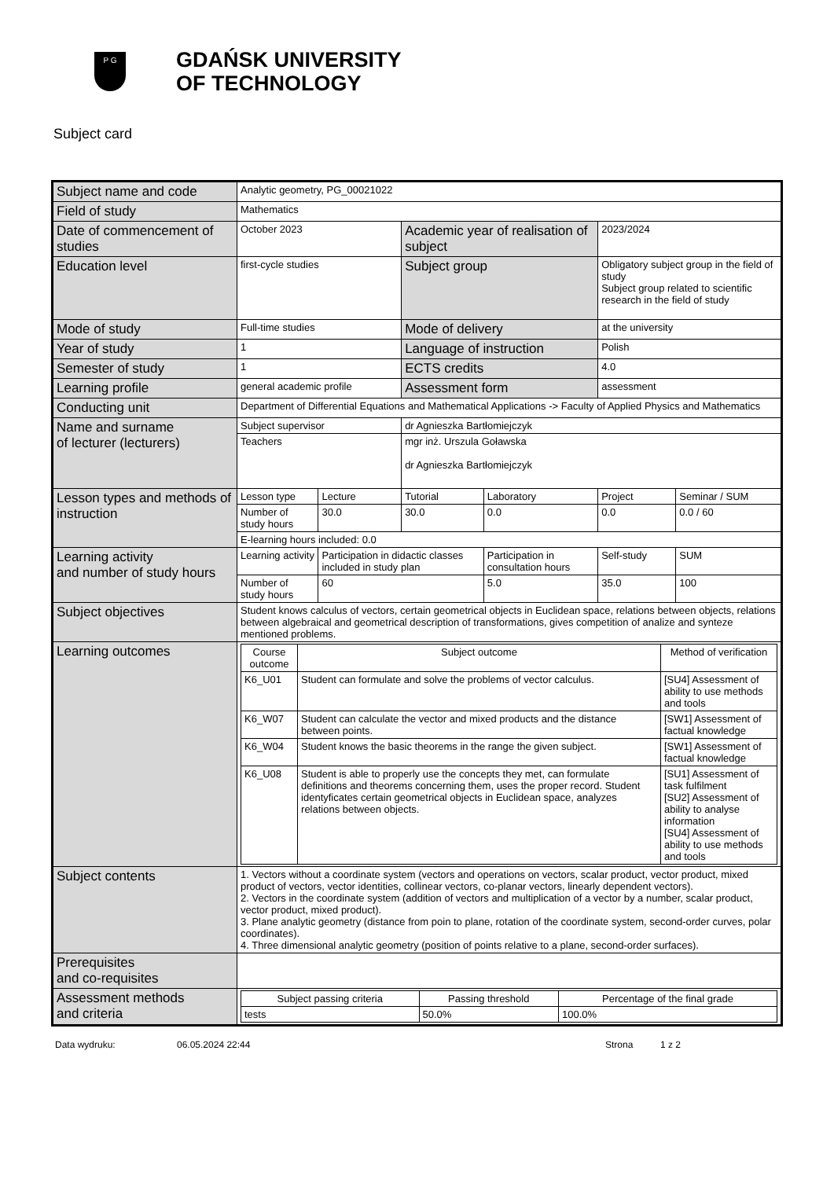P G
GDAŃSK UNIVERSITY
OF TECHNOLOGY
Subject card
| Subject name and code | Analytic geometry, PG_00021022 | | | | | |
| Field of study | Mathematics | | | | | |
| Date of commencement of studies | October 2023 | | Academic year of realisation of subject | | 2023/2024 | |
| Education level | first-cycle studies | | Subject group | | Obligatory subject group in the field of study Subject group related to scientific research in the field of study | |
| Mode of study | Full-time studies | | Mode of delivery | | at the university | |
| Year of study | 1 | | Language of instruction | | Polish | |
| Semester of study | 1 | | ECTS credits | | 4.0 | |
| Learning profile | general academic profile | | Assessment form | | assessment | |
| Conducting unit | Department of Differential Equations and Mathematical Applications -> Faculty of Applied Physics and Mathematics | | | | | |
| Name and surname of lecturer (lecturers) | Subject supervisor | | dr Agnieszka Bartłomiejczyk | | | |
| | Teachers | | mgr inż. Urszula Goławska dr Agnieszka Bartłomiejczyk | | | |
| Lesson types and methods of instruction | Lesson type | Lecture | Tutorial | Laboratory | Project | Seminar / SUM |
| | Number of study hours | 30.0 | 30.0 | 0.0 | 0.0 | 0.0 / 60 |
| | E-learning hours included: 0.0 | | | | | |
| Learning activity and number of study hours | Learning activity | Participation in didactic classes included in study plan | | Participation in consultation hours | Self-study | SUM |
| | Number of study hours | 60 | | 5.0 | 35.0 | 100 |
| Subject objectives | Student knows calculus of vectors, certain geometrical objects in Euclidean space, relations between objects, relations between algebraical and geometrical description of transformations, gives competition of analize and synteze mentioned problems. | | | | | |
| Learning outcomes | / Course outcome / Subject outcome / Method of verification / / --- / --- / --- / / K6_U01 / Student can formulate and solve the problems of vector calculus. / [SU4] Assessment of ability to use methods and tools / / K6_W07 / Student can calculate the vector and mixed products and the distance between points. / [SW1] Assessment of factual knowledge / / K6_W04 / Student knows the basic theorems in the range the given subject. / [SW1] Assessment of factual knowledge / / K6_U08 / Student is able to properly use the concepts they met, can formulate definitions and theorems concerning them, uses the proper record. Student identyficates certain geometrical objects in Euclidean space, analyzes relations between objects. / [SU1] Assessment of task fulfilment [SU2] Assessment of ability to analyse information [SU4] Assessment of ability to use methods and tools / | | | | | |
| Subject contents | 1. Vectors without a coordinate system (vectors and operations on vectors, scalar product, vector product, mixed product of vectors, vector identities, collinear vectors, co-planar vectors, linearly dependent vectors). 2. Vectors in the coordinate system (addition of vectors and multiplication of a vector by a number, scalar product, vector product, mixed product). 3. Plane analytic geometry (distance from poin to plane, rotation of the coordinate system, second-order curves, polar coordinates). 4. Three dimensional analytic geometry (position of points relative to a plane, second-order surfaces). | | | | | |
| Prerequisites and co-requisites | | | | | | |
| Assessment methods and criteria | / Subject passing criteria / Passing threshold / Percentage of the final grade / / --- / --- / --- / / tests / 50.0% / 100.0% / | | | | | |
Data wydruku: 06.05.2024 22:44 Strona 1 z 2